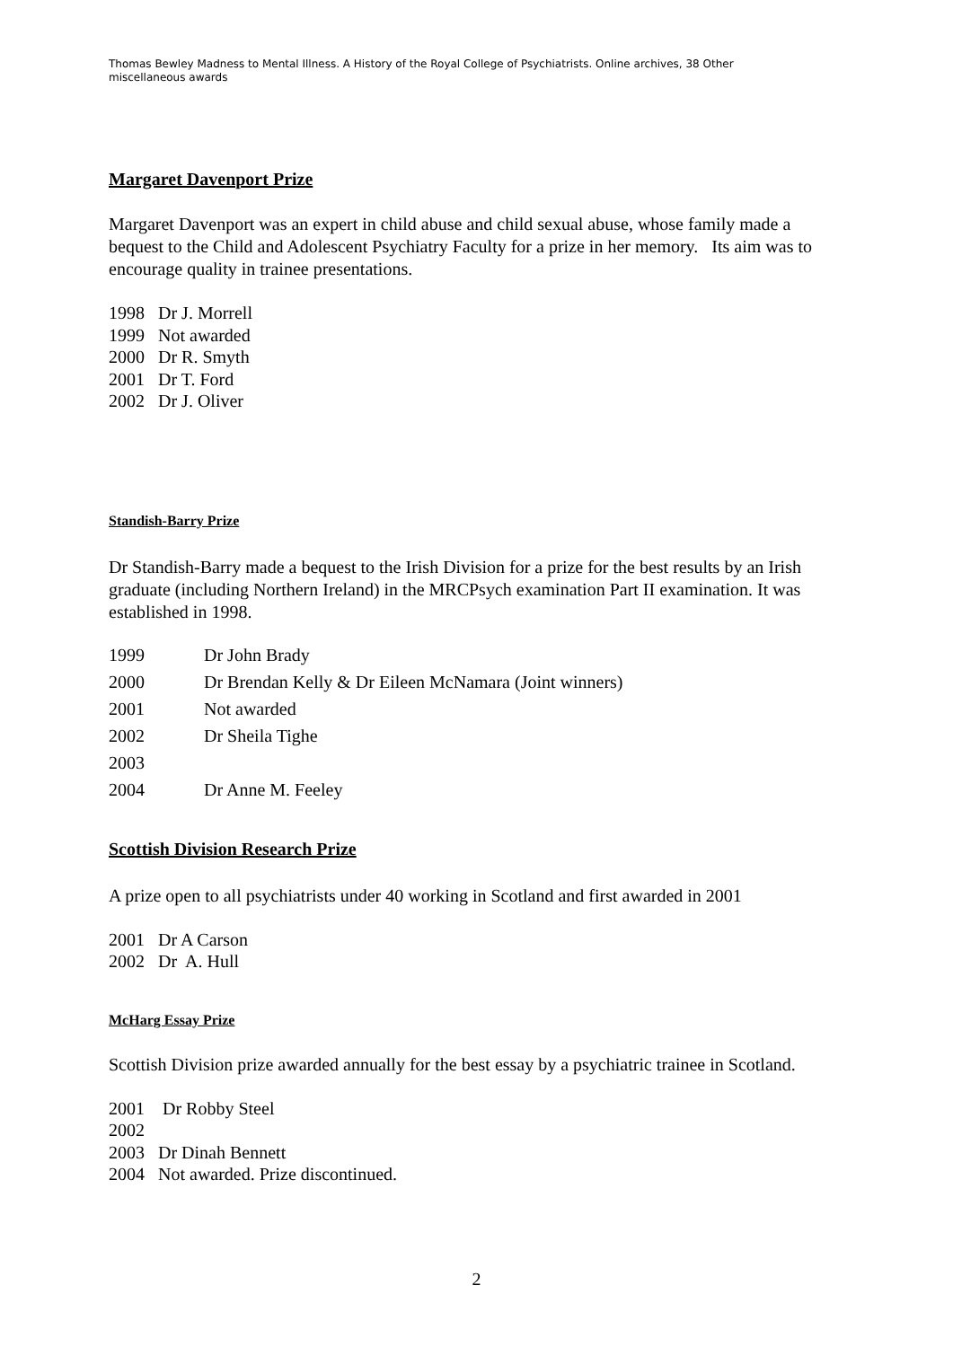Thomas Bewley Madness to Mental Illness. A History of the Royal College of Psychiatrists. Online archives, 38 Other miscellaneous awards
Margaret Davenport Prize
Margaret Davenport was an expert in child abuse and child sexual abuse, whose family made a bequest to the Child and Adolescent Psychiatry Faculty for a prize in her memory. Its aim was to encourage quality in trainee presentations.
1998 Dr J. Morrell
1999 Not awarded
2000 Dr R. Smyth
2001 Dr T. Ford
2002 Dr J. Oliver
Standish-Barry Prize
Dr Standish-Barry made a bequest to the Irish Division for a prize for the best results by an Irish graduate (including Northern Ireland) in the MRCPsych examination Part II examination. It was established in 1998.
| 1999 | Dr John Brady |
| 2000 | Dr Brendan Kelly & Dr Eileen McNamara (Joint winners) |
| 2001 | Not awarded |
| 2002 | Dr Sheila Tighe |
| 2003 | |
| 2004 | Dr Anne M. Feeley |
Scottish Division Research Prize
A prize open to all psychiatrists under 40 working in Scotland and first awarded in 2001
2001 Dr A Carson
2002 Dr A. Hull
McHarg Essay Prize
Scottish Division prize awarded annually for the best essay by a psychiatric trainee in Scotland.
2001 Dr Robby Steel
2002
2003 Dr Dinah Bennett
2004 Not awarded. Prize discontinued.
2